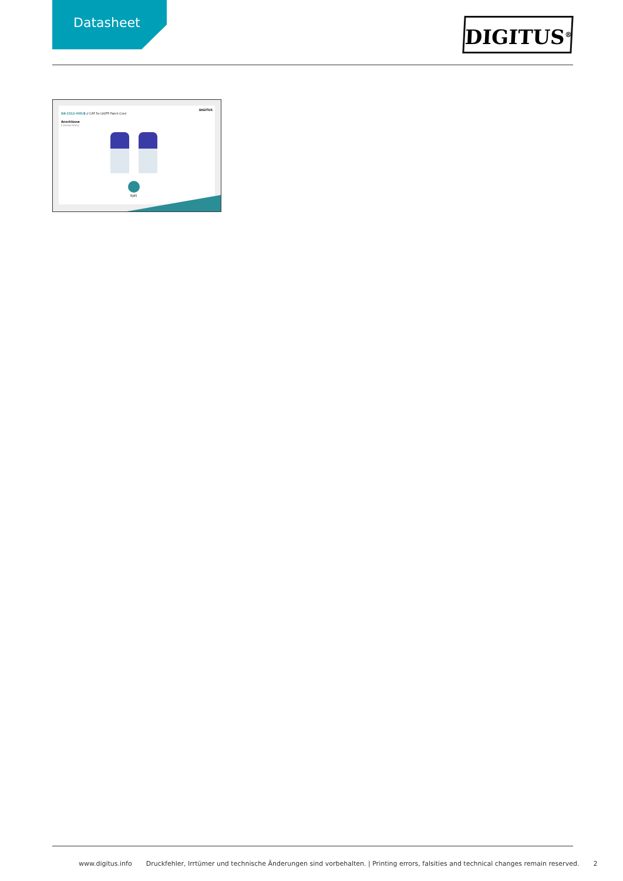Datasheet
DIGITUS<sup>®</sup>
DIGITUS
DK-1512-005/B // CAT 5e U/UTP Patch Cord
Anschlüsse
Connections
RJ45
www.digitus.info Druckfehler, Irrtümer und technische Änderungen sind vorbehalten. | Printing errors, falsities and technical changes remain reserved. 2